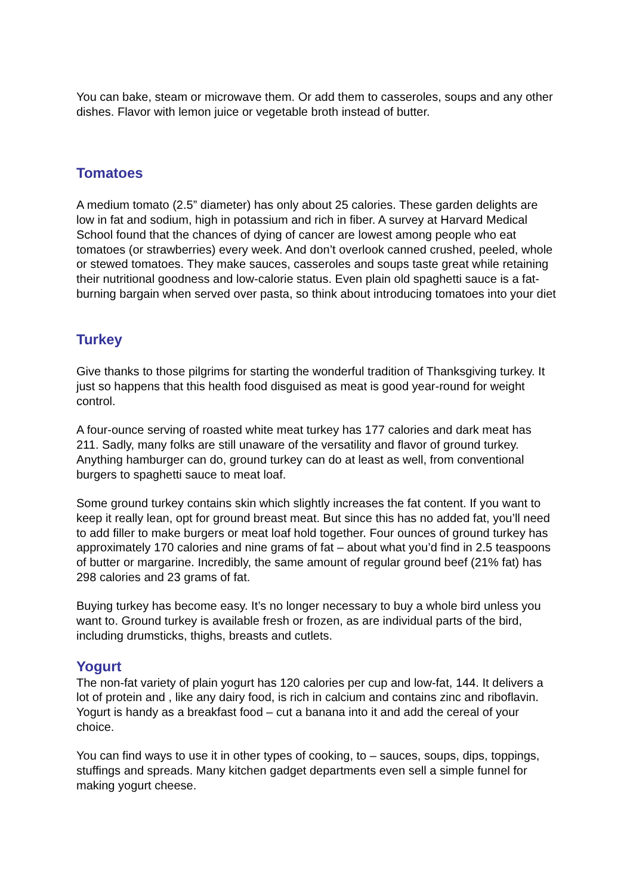You can bake, steam or microwave them. Or add them to casseroles, soups and any other dishes. Flavor with lemon juice or vegetable broth instead of butter.
Tomatoes
A medium tomato (2.5” diameter) has only about 25 calories. These garden delights are low in fat and sodium, high in potassium and rich in fiber. A survey at Harvard Medical School found that the chances of dying of cancer are lowest among people who eat tomatoes (or strawberries) every week. And don’t overlook canned crushed, peeled, whole or stewed tomatoes. They make sauces, casseroles and soups taste great while retaining their nutritional goodness and low-calorie status. Even plain old spaghetti sauce is a fat-burning bargain when served over pasta, so think about introducing tomatoes into your diet
Turkey
Give thanks to those pilgrims for starting the wonderful tradition of Thanksgiving turkey. It just so happens that this health food disguised as meat is good year-round for weight control.
A four-ounce serving of roasted white meat turkey has 177 calories and dark meat has 211. Sadly, many folks are still unaware of the versatility and flavor of ground turkey. Anything hamburger can do, ground turkey can do at least as well, from conventional burgers to spaghetti sauce to meat loaf.
Some ground turkey contains skin which slightly increases the fat content. If you want to keep it really lean, opt for ground breast meat. But since this has no added fat, you’ll need to add filler to make burgers or meat loaf hold together. Four ounces of ground turkey has approximately 170 calories and nine grams of fat – about what you’d find in 2.5 teaspoons of butter or margarine. Incredibly, the same amount of regular ground beef (21% fat) has 298 calories and 23 grams of fat.
Buying turkey has become easy. It’s no longer necessary to buy a whole bird unless you want to. Ground turkey is available fresh or frozen, as are individual parts of the bird, including drumsticks, thighs, breasts and cutlets.
Yogurt
The non-fat variety of plain yogurt has 120 calories per cup and low-fat, 144. It delivers a lot of protein and , like any dairy food, is rich in calcium and contains zinc and riboflavin. Yogurt is handy as a breakfast food – cut a banana into it and add the cereal of your choice.
You can find ways to use it in other types of cooking, to – sauces, soups, dips, toppings, stuffings and spreads. Many kitchen gadget departments even sell a simple funnel for making yogurt cheese.